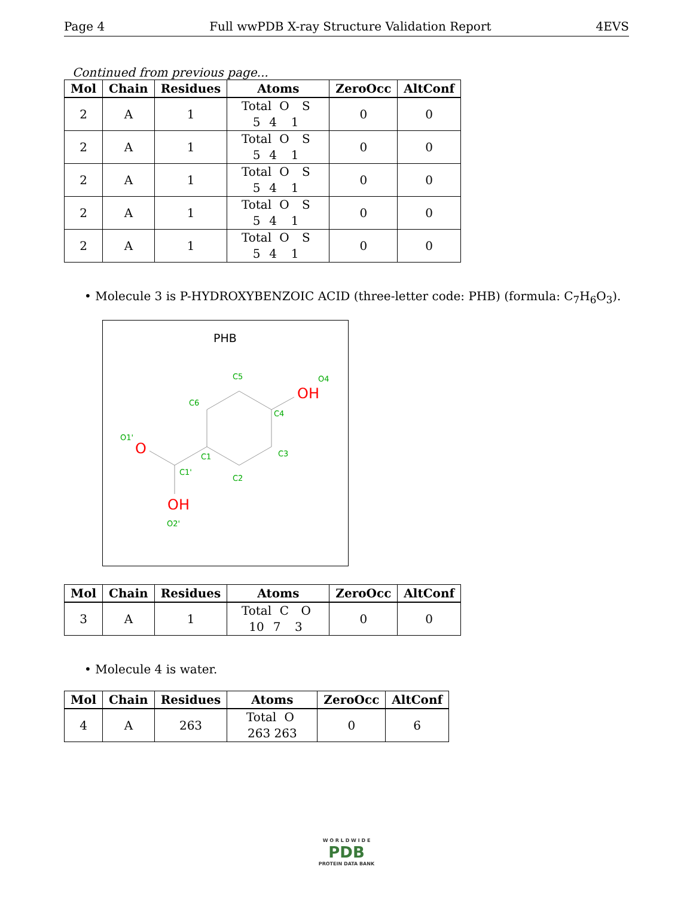Page 4 Full wwPDB X-ray Structure Validation Report 4EVS
Continued from previous page...
| Mol | Chain | Residues | Atoms | ZeroOcc | AltConf |
| --- | --- | --- | --- | --- | --- |
| 2 | A | 1 | Total O S 5 4 1 | 0 | 0 |
| 2 | A | 1 | Total O S 5 4 1 | 0 | 0 |
| 2 | A | 1 | Total O S 5 4 1 | 0 | 0 |
| 2 | A | 1 | Total O S 5 4 1 | 0 | 0 |
| 2 | A | 1 | Total O S 5 4 1 | 0 | 0 |
• Molecule 3 is P-HYDROXYBENZOIC ACID (three-letter code: PHB) (formula: C<sub>7</sub>H<sub>6</sub>O<sub>3</sub>).
PHB
OH
O
OH
C5
O4
C6
C4
O1'
C3
C1
C1'
C2
O2'
| Mol | Chain | Residues | Atoms | ZeroOcc | AltConf |
| --- | --- | --- | --- | --- | --- |
| 3 | A | 1 | Total C O 10 7 3 | 0 | 0 |
• Molecule 4 is water.
| Mol | Chain | Residues | Atoms | ZeroOcc | AltConf |
| --- | --- | --- | --- | --- | --- |
| 4 | A | 263 | Total O 263 263 | 0 | 6 |
W O R L D W I D E
PDB
PROTEIN DATA BANK